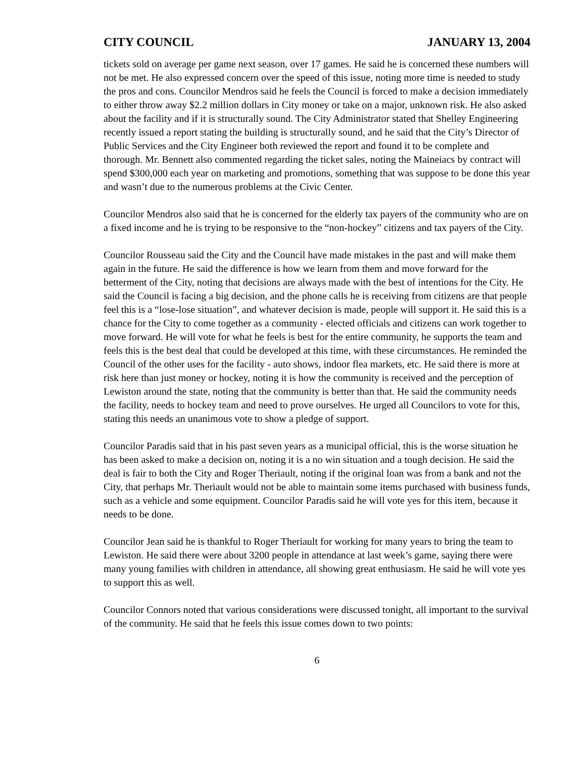CITY COUNCIL JANUARY 13, 2004
tickets sold on average per game next season, over 17 games. He said he is concerned these numbers will not be met. He also expressed concern over the speed of this issue, noting more time is needed to study the pros and cons. Councilor Mendros said he feels the Council is forced to make a decision immediately to either throw away $2.2 million dollars in City money or take on a major, unknown risk. He also asked about the facility and if it is structurally sound. The City Administrator stated that Shelley Engineering recently issued a report stating the building is structurally sound, and he said that the City’s Director of Public Services and the City Engineer both reviewed the report and found it to be complete and thorough. Mr. Bennett also commented regarding the ticket sales, noting the Maineiacs by contract will spend $300,000 each year on marketing and promotions, something that was suppose to be done this year and wasn’t due to the numerous problems at the Civic Center.
Councilor Mendros also said that he is concerned for the elderly tax payers of the community who are on a fixed income and he is trying to be responsive to the “non-hockey” citizens and tax payers of the City.
Councilor Rousseau said the City and the Council have made mistakes in the past and will make them again in the future. He said the difference is how we learn from them and move forward for the betterment of the City, noting that decisions are always made with the best of intentions for the City. He said the Council is facing a big decision, and the phone calls he is receiving from citizens are that people feel this is a “lose-lose situation”, and whatever decision is made, people will support it. He said this is a chance for the City to come together as a community - elected officials and citizens can work together to move forward. He will vote for what he feels is best for the entire community, he supports the team and feels this is the best deal that could be developed at this time, with these circumstances. He reminded the Council of the other uses for the facility - auto shows, indoor flea markets, etc. He said there is more at risk here than just money or hockey, noting it is how the community is received and the perception of Lewiston around the state, noting that the community is better than that. He said the community needs the facility, needs to hockey team and need to prove ourselves. He urged all Councilors to vote for this, stating this needs an unanimous vote to show a pledge of support.
Councilor Paradis said that in his past seven years as a municipal official, this is the worse situation he has been asked to make a decision on, noting it is a no win situation and a tough decision. He said the deal is fair to both the City and Roger Theriault, noting if the original loan was from a bank and not the City, that perhaps Mr. Theriault would not be able to maintain some items purchased with business funds, such as a vehicle and some equipment. Councilor Paradis said he will vote yes for this item, because it needs to be done.
Councilor Jean said he is thankful to Roger Theriault for working for many years to bring the team to Lewiston. He said there were about 3200 people in attendance at last week’s game, saying there were many young families with children in attendance, all showing great enthusiasm. He said he will vote yes to support this as well.
Councilor Connors noted that various considerations were discussed tonight, all important to the survival of the community. He said that he feels this issue comes down to two points:
6